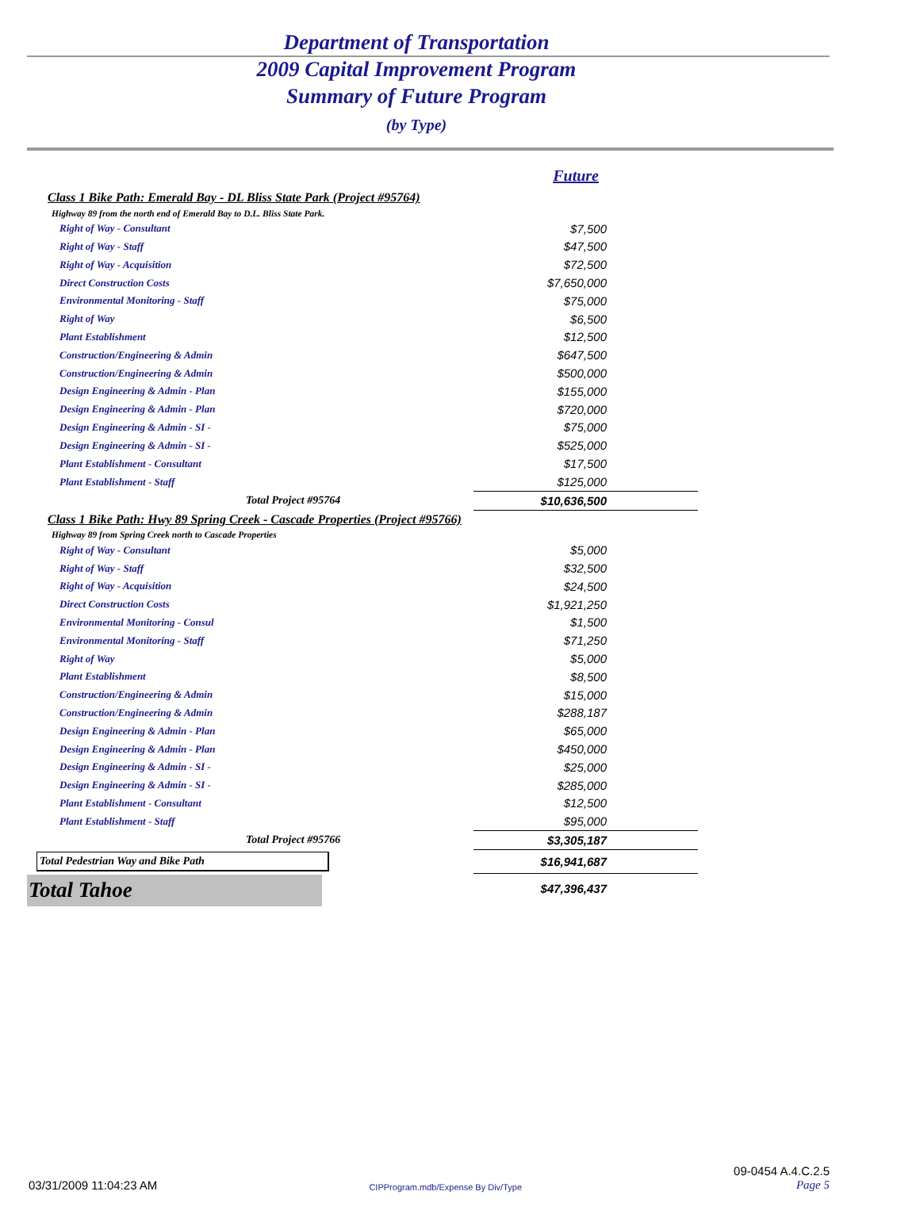Department of Transportation
2009 Capital Improvement Program
Summary of Future Program
(by Type)
| | Future |
| Class 1 Bike Path: Emerald Bay - DL Bliss State Park (Project #95764) | |
| Highway 89 from the north end of Emerald Bay to D.L. Bliss State Park. | |
| Right of Way - Consultant | $7,500 |
| Right of Way - Staff | $47,500 |
| Right of Way - Acquisition | $72,500 |
| Direct Construction Costs | $7,650,000 |
| Environmental Monitoring - Staff | $75,000 |
| Right of Way | $6,500 |
| Plant Establishment | $12,500 |
| Construction/Engineering & Admin | $647,500 |
| Construction/Engineering & Admin | $500,000 |
| Design Engineering & Admin - Plan | $155,000 |
| Design Engineering & Admin - Plan | $720,000 |
| Design Engineering & Admin - SI - | $75,000 |
| Design Engineering & Admin - SI - | $525,000 |
| Plant Establishment - Consultant | $17,500 |
| Plant Establishment - Staff | $125,000 |
| Total Project #95764 | $10,636,500 |
| Class 1 Bike Path: Hwy 89 Spring Creek - Cascade Properties (Project #95766) | |
| Highway 89 from Spring Creek north to Cascade Properties | |
| Right of Way - Consultant | $5,000 |
| Right of Way - Staff | $32,500 |
| Right of Way - Acquisition | $24,500 |
| Direct Construction Costs | $1,921,250 |
| Environmental Monitoring - Consul | $1,500 |
| Environmental Monitoring - Staff | $71,250 |
| Right of Way | $5,000 |
| Plant Establishment | $8,500 |
| Construction/Engineering & Admin | $15,000 |
| Construction/Engineering & Admin | $288,187 |
| Design Engineering & Admin - Plan | $65,000 |
| Design Engineering & Admin - Plan | $450,000 |
| Design Engineering & Admin - SI - | $25,000 |
| Design Engineering & Admin - SI - | $285,000 |
| Plant Establishment - Consultant | $12,500 |
| Plant Establishment - Staff | $95,000 |
| Total Project #95766 | $3,305,187 |
| Total Pedestrian Way and Bike Path | $16,941,687 |
| Total Tahoe | $47,396,437 |
03/31/2009 11:04:23 AM CIPProgram.mdb/Expense By Div/Type 09-0454 A.4.C.2.5
Page 5